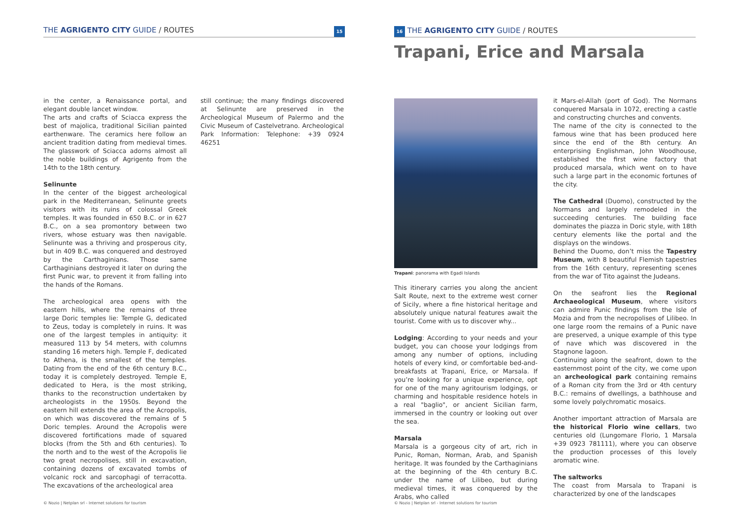THE AGRIGENTO CITY GUIDE / ROUTES 15
in the center, a Renaissance portal, and elegant double lancet window.
The arts and crafts of Sciacca express the best of majolica, traditional Sicilian painted earthenware. The ceramics here follow an ancient tradition dating from medieval times. The glasswork of Sciacca adorns almost all the noble buildings of Agrigento from the 14th to the 18th century.
Selinunte
In the center of the biggest archeological park in the Mediterranean, Selinunte greets visitors with its ruins of colossal Greek temples. It was founded in 650 B.C. or in 627 B.C., on a sea promontory between two rivers, whose estuary was then navigable. Selinunte was a thriving and prosperous city, but in 409 B.C. was conquered and destroyed by the Carthaginians. Those same Carthaginians destroyed it later on during the first Punic war, to prevent it from falling into the hands of the Romans.
The archeological area opens with the eastern hills, where the remains of three large Doric temples lie: Temple G, dedicated to Zeus, today is completely in ruins. It was one of the largest temples in antiquity: it measured 113 by 54 meters, with columns standing 16 meters high. Temple F, dedicated to Athena, is the smallest of the temples. Dating from the end of the 6th century B.C., today it is completely destroyed. Temple E, dedicated to Hera, is the most striking, thanks to the reconstruction undertaken by archeologists in the 1950s. Beyond the eastern hill extends the area of the Acropolis, on which was discovered the remains of 5 Doric temples. Around the Acropolis were discovered fortifications made of squared blocks (from the 5th and 6th centuries). To the north and to the west of the Acropolis lie two great necropolises, still in excavation, containing dozens of excavated tombs of volcanic rock and sarcophagi of terracotta. The excavations of the archeological area
still continue; the many findings discovered at Selinunte are preserved in the Archeological Museum of Palermo and the Civic Museum of Castelvetrano. Archeological Park Information: Telephone: +39 0924 46251
© Nozio | Netplan srl - Internet solutions for tourism
16 THE AGRIGENTO CITY GUIDE / ROUTES
Trapani: panorama with Egadi Islands
This itinerary carries you along the ancient Salt Route, next to the extreme west corner of Sicily, where a fine historical heritage and absolutely unique natural features await the tourist. Come with us to discover why...
Lodging: According to your needs and your budget, you can choose your lodgings from among any number of options, including hotels of every kind, or comfortable bed-and-breakfasts at Trapani, Erice, or Marsala. If you’re looking for a unique experience, opt for one of the many agritourism lodgings, or charming and hospitable residence hotels in a real "baglio", or ancient Sicilian farm, immersed in the country or looking out over the sea.
Marsala
Marsala is a gorgeous city of art, rich in Punic, Roman, Norman, Arab, and Spanish heritage. It was founded by the Carthaginians at the beginning of the 4th century B.C. under the name of Lilibeo, but during medieval times, it was conquered by the Arabs, who called
it Mars-el-Allah (port of God). The Normans conquered Marsala in 1072, erecting a castle and constructing churches and convents.
The name of the city is connected to the famous wine that has been produced here since the end of the 8th century. An enterprising Englishman, John Woodhouse, established the first wine factory that produced marsala, which went on to have such a large part in the economic fortunes of the city.
The Cathedral (Duomo), constructed by the Normans and largely remodeled in the succeeding centuries. The building face dominates the piazza in Doric style, with 18th century elements like the portal and the displays on the windows.
Behind the Duomo, don’t miss the Tapestry Museum, with 8 beautiful Flemish tapestries from the 16th century, representing scenes from the war of Tito against the Judeans.
On the seafront lies the Regional Archaeological Museum, where visitors can admire Punic findings from the Isle of Mozia and from the necropolises of Lilibeo. In one large room the remains of a Punic nave are preserved, a unique example of this type of nave which was discovered in the Stagnone lagoon.
Continuing along the seafront, down to the easternmost point of the city, we come upon an archeological park containing remains of a Roman city from the 3rd or 4th century B.C.: remains of dwellings, a bathhouse and some lovely polychromatic mosaics.
Another important attraction of Marsala are the historical Florio wine cellars, two centuries old (Lungomare Florio, 1 Marsala +39 0923 781111), where you can observe the production processes of this lovely aromatic wine.
The saltworks
The coast from Marsala to Trapani is characterized by one of the landscapes
© Nozio | Netplan srl - Internet solutions for tourism
Trapani, Erice and Marsala